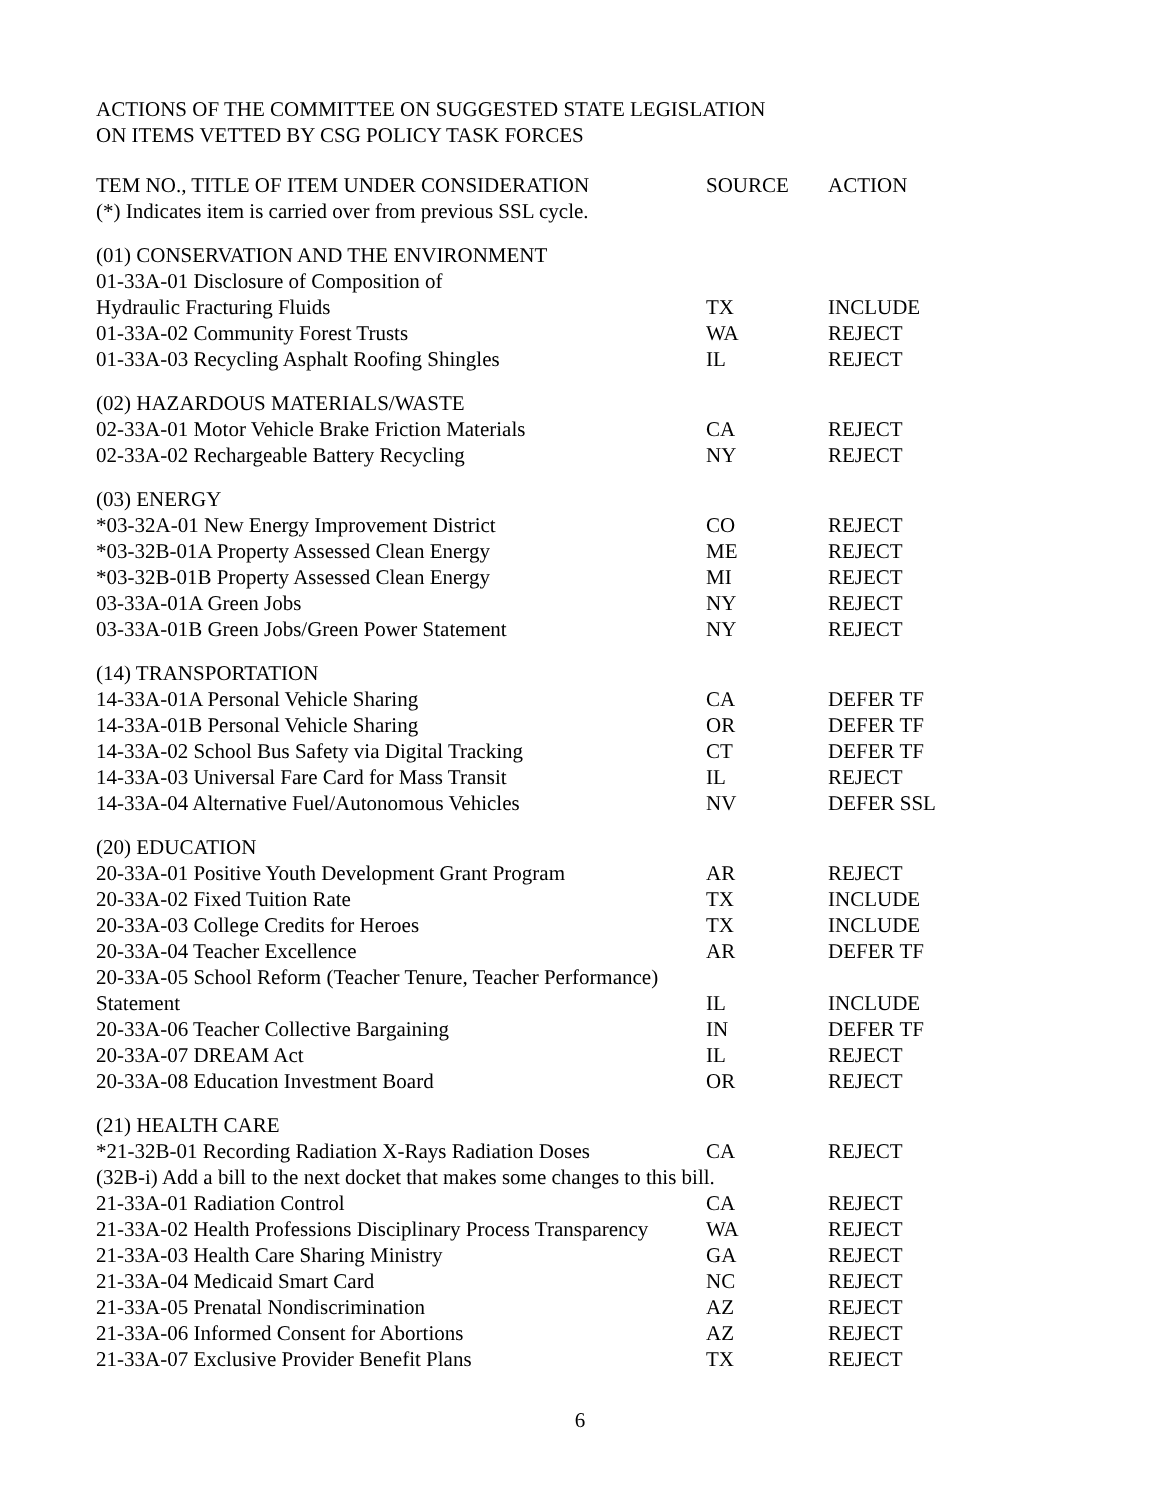ACTIONS OF THE COMMITTEE ON SUGGESTED STATE LEGISLATION
ON ITEMS VETTED BY CSG POLICY TASK FORCES
| TEM NO., TITLE OF ITEM UNDER CONSIDERATION (*) Indicates item is carried over from previous SSL cycle. | SOURCE | ACTION |
| --- | --- | --- |
| (01) CONSERVATION AND THE ENVIRONMENT | | |
| 01-33A-01 Disclosure of Composition of | | |
| Hydraulic Fracturing Fluids | TX | INCLUDE |
| 01-33A-02 Community Forest Trusts | WA | REJECT |
| 01-33A-03 Recycling Asphalt Roofing Shingles | IL | REJECT |
| (02) HAZARDOUS MATERIALS/WASTE | | |
| 02-33A-01 Motor Vehicle Brake Friction Materials | CA | REJECT |
| 02-33A-02 Rechargeable Battery Recycling | NY | REJECT |
| (03) ENERGY | | |
| *03-32A-01 New Energy Improvement District | CO | REJECT |
| *03-32B-01A Property Assessed Clean Energy | ME | REJECT |
| *03-32B-01B Property Assessed Clean Energy | MI | REJECT |
| 03-33A-01A Green Jobs | NY | REJECT |
| 03-33A-01B Green Jobs/Green Power Statement | NY | REJECT |
| (14) TRANSPORTATION | | |
| 14-33A-01A Personal Vehicle Sharing | CA | DEFER TF |
| 14-33A-01B Personal Vehicle Sharing | OR | DEFER TF |
| 14-33A-02 School Bus Safety via Digital Tracking | CT | DEFER TF |
| 14-33A-03 Universal Fare Card for Mass Transit | IL | REJECT |
| 14-33A-04 Alternative Fuel/Autonomous Vehicles | NV | DEFER SSL |
| (20) EDUCATION | | |
| 20-33A-01 Positive Youth Development Grant Program | AR | REJECT |
| 20-33A-02 Fixed Tuition Rate | TX | INCLUDE |
| 20-33A-03 College Credits for Heroes | TX | INCLUDE |
| 20-33A-04 Teacher Excellence | AR | DEFER TF |
| 20-33A-05 School Reform (Teacher Tenure, Teacher Performance) | | |
| Statement | IL | INCLUDE |
| 20-33A-06 Teacher Collective Bargaining | IN | DEFER TF |
| 20-33A-07 DREAM Act | IL | REJECT |
| 20-33A-08 Education Investment Board | OR | REJECT |
| (21) HEALTH CARE | | |
| *21-32B-01 Recording Radiation X-Rays Radiation Doses | CA | REJECT |
| (32B-i) Add a bill to the next docket that makes some changes to this bill. | | |
| 21-33A-01 Radiation Control | CA | REJECT |
| 21-33A-02 Health Professions Disciplinary Process Transparency | WA | REJECT |
| 21-33A-03 Health Care Sharing Ministry | GA | REJECT |
| 21-33A-04 Medicaid Smart Card | NC | REJECT |
| 21-33A-05 Prenatal Nondiscrimination | AZ | REJECT |
| 21-33A-06 Informed Consent for Abortions | AZ | REJECT |
| 21-33A-07 Exclusive Provider Benefit Plans | TX | REJECT |
6